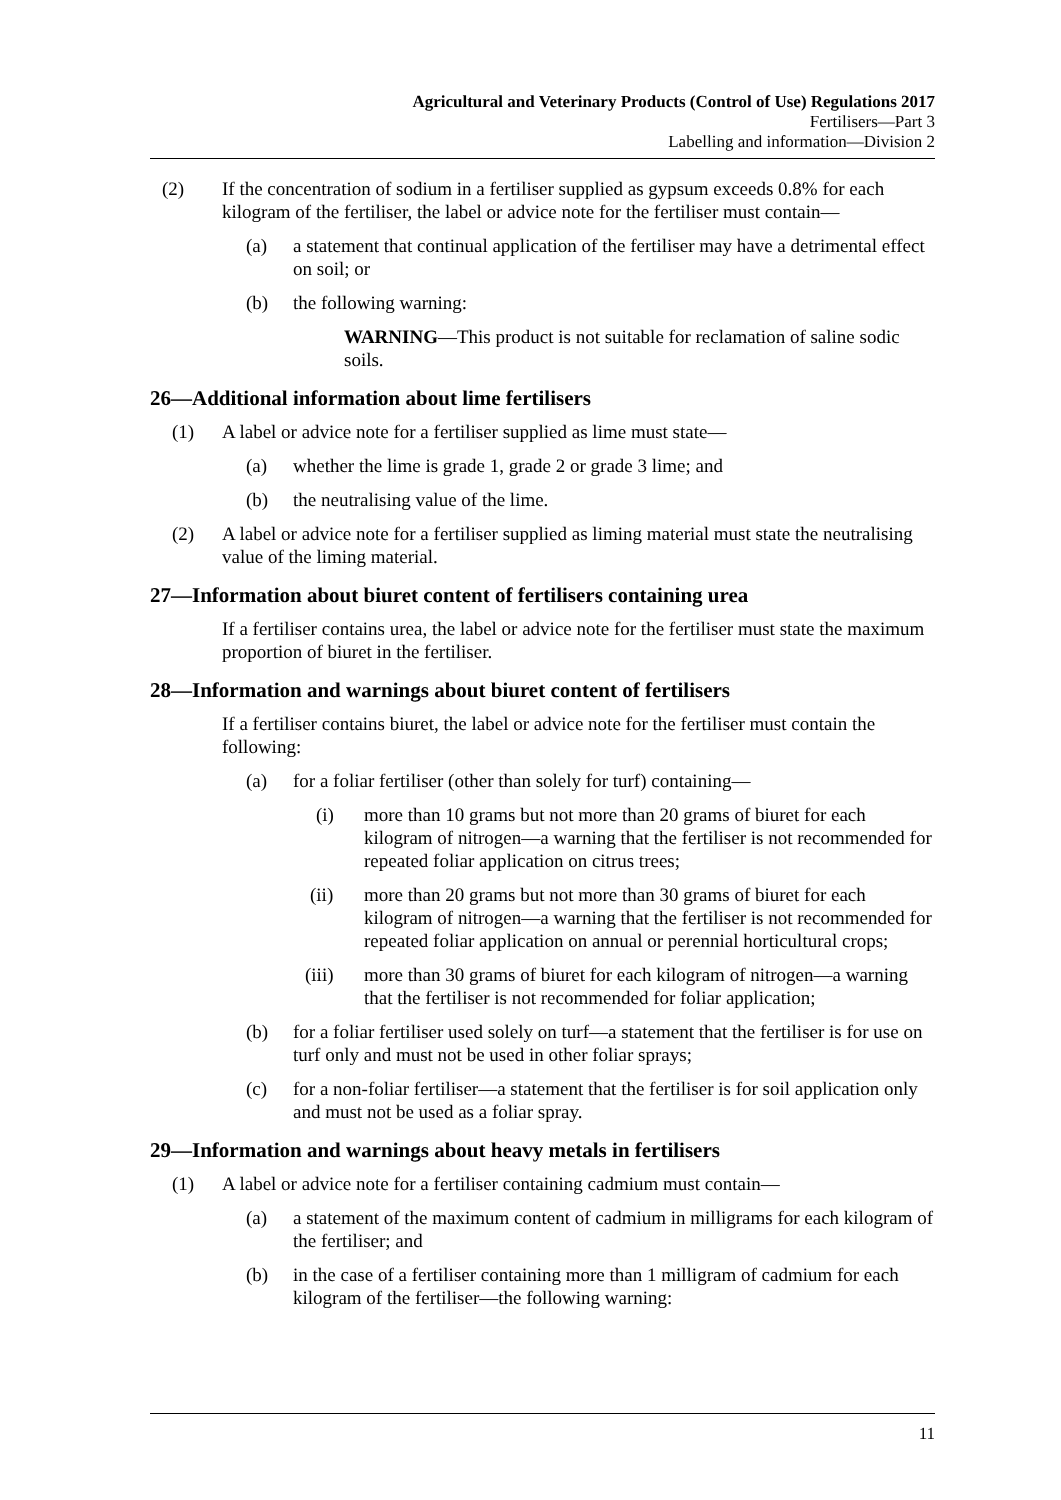Agricultural and Veterinary Products (Control of Use) Regulations 2017
Fertilisers—Part 3
Labelling and information—Division 2
(2) If the concentration of sodium in a fertiliser supplied as gypsum exceeds 0.8% for each kilogram of the fertiliser, the label or advice note for the fertiliser must contain—
(a) a statement that continual application of the fertiliser may have a detrimental effect on soil; or
(b) the following warning:
WARNING—This product is not suitable for reclamation of saline sodic soils.
26—Additional information about lime fertilisers
(1) A label or advice note for a fertiliser supplied as lime must state—
(a) whether the lime is grade 1, grade 2 or grade 3 lime; and
(b) the neutralising value of the lime.
(2) A label or advice note for a fertiliser supplied as liming material must state the neutralising value of the liming material.
27—Information about biuret content of fertilisers containing urea
If a fertiliser contains urea, the label or advice note for the fertiliser must state the maximum proportion of biuret in the fertiliser.
28—Information and warnings about biuret content of fertilisers
If a fertiliser contains biuret, the label or advice note for the fertiliser must contain the following:
(a) for a foliar fertiliser (other than solely for turf) containing—
(i) more than 10 grams but not more than 20 grams of biuret for each kilogram of nitrogen—a warning that the fertiliser is not recommended for repeated foliar application on citrus trees;
(ii) more than 20 grams but not more than 30 grams of biuret for each kilogram of nitrogen—a warning that the fertiliser is not recommended for repeated foliar application on annual or perennial horticultural crops;
(iii) more than 30 grams of biuret for each kilogram of nitrogen—a warning that the fertiliser is not recommended for foliar application;
(b) for a foliar fertiliser used solely on turf—a statement that the fertiliser is for use on turf only and must not be used in other foliar sprays;
(c) for a non-foliar fertiliser—a statement that the fertiliser is for soil application only and must not be used as a foliar spray.
29—Information and warnings about heavy metals in fertilisers
(1) A label or advice note for a fertiliser containing cadmium must contain—
(a) a statement of the maximum content of cadmium in milligrams for each kilogram of the fertiliser; and
(b) in the case of a fertiliser containing more than 1 milligram of cadmium for each kilogram of the fertiliser—the following warning:
11